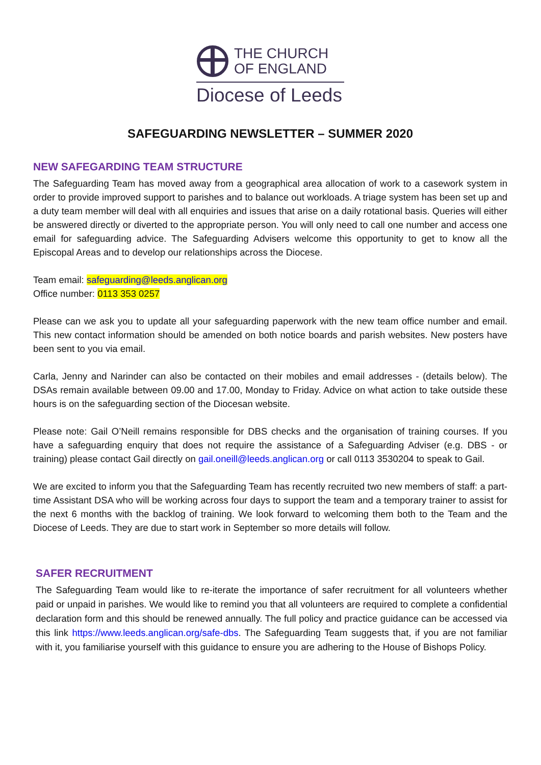THE CHURCH
OF ENGLAND
Diocese of Leeds
SAFEGUARDING NEWSLETTER – SUMMER 2020
NEW SAFEGARDING TEAM STRUCTURE
The Safeguarding Team has moved away from a geographical area allocation of work to a casework system in order to provide improved support to parishes and to balance out workloads. A triage system has been set up and a duty team member will deal with all enquiries and issues that arise on a daily rotational basis. Queries will either be answered directly or diverted to the appropriate person. You will only need to call one number and access one email for safeguarding advice. The Safeguarding Advisers welcome this opportunity to get to know all the Episcopal Areas and to develop our relationships across the Diocese.
Team email: safeguarding@leeds.anglican.org
Office number: 0113 353 0257
Please can we ask you to update all your safeguarding paperwork with the new team office number and email. This new contact information should be amended on both notice boards and parish websites. New posters have been sent to you via email.
Carla, Jenny and Narinder can also be contacted on their mobiles and email addresses - (details below). The DSAs remain available between 09.00 and 17.00, Monday to Friday. Advice on what action to take outside these hours is on the safeguarding section of the Diocesan website.
Please note: Gail O’Neill remains responsible for DBS checks and the organisation of training courses. If you have a safeguarding enquiry that does not require the assistance of a Safeguarding Adviser (e.g. DBS - or training) please contact Gail directly on gail.oneill@leeds.anglican.org or call 0113 3530204 to speak to Gail.
We are excited to inform you that the Safeguarding Team has recently recruited two new members of staff: a part-time Assistant DSA who will be working across four days to support the team and a temporary trainer to assist for the next 6 months with the backlog of training. We look forward to welcoming them both to the Team and the Diocese of Leeds. They are due to start work in September so more details will follow.
SAFER RECRUITMENT
The Safeguarding Team would like to re-iterate the importance of safer recruitment for all volunteers whether paid or unpaid in parishes. We would like to remind you that all volunteers are required to complete a confidential declaration form and this should be renewed annually. The full policy and practice guidance can be accessed via this link https://www.leeds.anglican.org/safe-dbs. The Safeguarding Team suggests that, if you are not familiar with it, you familiarise yourself with this guidance to ensure you are adhering to the House of Bishops Policy.